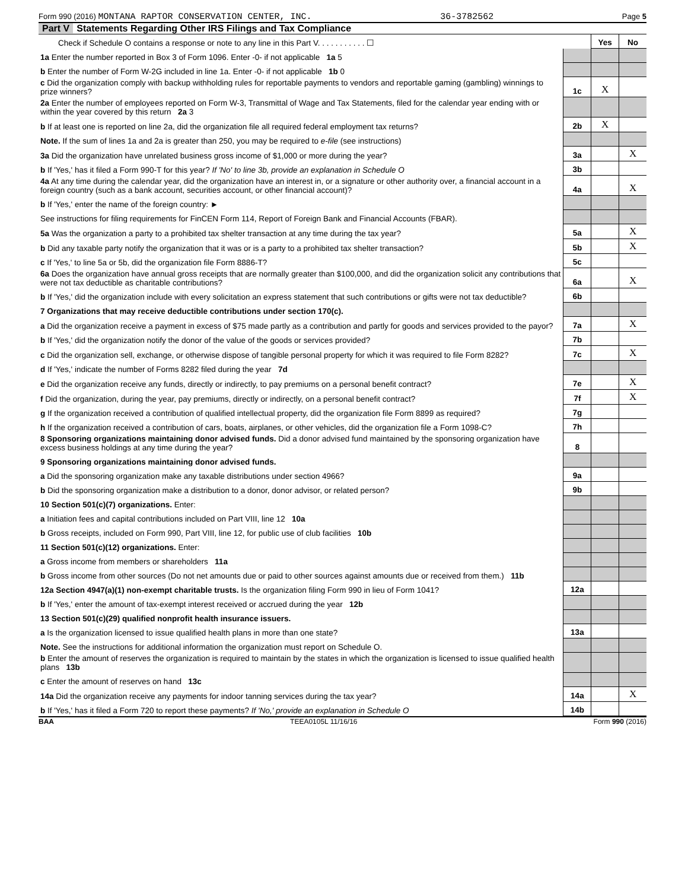Form 990 (2016) MONTANA RAPTOR CONSERVATION CENTER, INC. 36-3782562 Page 5
Part V Statements Regarding Other IRS Filings and Tax Compliance
| Check if Schedule O contains a response or note to any line in this Part V. . . . . . . . . . . ☐ | | Yes | No |
| 1a Enter the number reported in Box 3 of Form 1096. Enter -0- if not applicable 1a 5 | | | |
| b Enter the number of Form W-2G included in line 1a. Enter -0- if not applicable 1b 0 | | | |
| c Did the organization comply with backup withholding rules for reportable payments to vendors and reportable gaming (gambling) winnings to prize winners? | 1c | X | |
| 2a Enter the number of employees reported on Form W-3, Transmittal of Wage and Tax Statements, filed for the calendar year ending with or within the year covered by this return 2a 3 | | | |
| b If at least one is reported on line 2a, did the organization file all required federal employment tax returns? | 2b | X | |
| Note. If the sum of lines 1a and 2a is greater than 250, you may be required to e-file (see instructions) | | | |
| 3a Did the organization have unrelated business gross income of $1,000 or more during the year? | 3a | | X |
| b If 'Yes,' has it filed a Form 990-T for this year? If 'No' to line 3b, provide an explanation in Schedule O | 3b | | |
| 4a At any time during the calendar year, did the organization have an interest in, or a signature or other authority over, a financial account in a foreign country (such as a bank account, securities account, or other financial account)? | 4a | | X |
| b If 'Yes,' enter the name of the foreign country: ► | | | |
| See instructions for filing requirements for FinCEN Form 114, Report of Foreign Bank and Financial Accounts (FBAR). | | | |
| 5a Was the organization a party to a prohibited tax shelter transaction at any time during the tax year? | 5a | | X |
| b Did any taxable party notify the organization that it was or is a party to a prohibited tax shelter transaction? | 5b | | X |
| c If 'Yes,' to line 5a or 5b, did the organization file Form 8886-T? | 5c | | |
| 6a Does the organization have annual gross receipts that are normally greater than $100,000, and did the organization solicit any contributions that were not tax deductible as charitable contributions? | 6a | | X |
| b If 'Yes,' did the organization include with every solicitation an express statement that such contributions or gifts were not tax deductible? | 6b | | |
| 7 Organizations that may receive deductible contributions under section 170(c). | | | |
| a Did the organization receive a payment in excess of $75 made partly as a contribution and partly for goods and services provided to the payor? | 7a | | X |
| b If 'Yes,' did the organization notify the donor of the value of the goods or services provided? | 7b | | |
| c Did the organization sell, exchange, or otherwise dispose of tangible personal property for which it was required to file Form 8282? | 7c | | X |
| d If 'Yes,' indicate the number of Forms 8282 filed during the year 7d | | | |
| e Did the organization receive any funds, directly or indirectly, to pay premiums on a personal benefit contract? | 7e | | X |
| f Did the organization, during the year, pay premiums, directly or indirectly, on a personal benefit contract? | 7f | | X |
| g If the organization received a contribution of qualified intellectual property, did the organization file Form 8899 as required? | 7g | | |
| h If the organization received a contribution of cars, boats, airplanes, or other vehicles, did the organization file a Form 1098-C? | 7h | | |
| 8 Sponsoring organizations maintaining donor advised funds. Did a donor advised fund maintained by the sponsoring organization have excess business holdings at any time during the year? | 8 | | |
| 9 Sponsoring organizations maintaining donor advised funds. | | | |
| a Did the sponsoring organization make any taxable distributions under section 4966? | 9a | | |
| b Did the sponsoring organization make a distribution to a donor, donor advisor, or related person? | 9b | | |
| 10 Section 501(c)(7) organizations. Enter: | | | |
| a Initiation fees and capital contributions included on Part VIII, line 12 10a | | | |
| b Gross receipts, included on Form 990, Part VIII, line 12, for public use of club facilities 10b | | | |
| 11 Section 501(c)(12) organizations. Enter: | | | |
| a Gross income from members or shareholders 11a | | | |
| b Gross income from other sources (Do not net amounts due or paid to other sources against amounts due or received from them.) 11b | | | |
| 12a Section 4947(a)(1) non-exempt charitable trusts. Is the organization filing Form 990 in lieu of Form 1041? | 12a | | |
| b If 'Yes,' enter the amount of tax-exempt interest received or accrued during the year 12b | | | |
| 13 Section 501(c)(29) qualified nonprofit health insurance issuers. | | | |
| a Is the organization licensed to issue qualified health plans in more than one state? | 13a | | |
| Note. See the instructions for additional information the organization must report on Schedule O. | | | |
| b Enter the amount of reserves the organization is required to maintain by the states in which the organization is licensed to issue qualified health plans 13b | | | |
| c Enter the amount of reserves on hand 13c | | | |
| 14a Did the organization receive any payments for indoor tanning services during the tax year? | 14a | | X |
| b If 'Yes,' has it filed a Form 720 to report these payments? If 'No,' provide an explanation in Schedule O | 14b | | |
BAA TEEA0105L 11/16/16 Form 990 (2016)